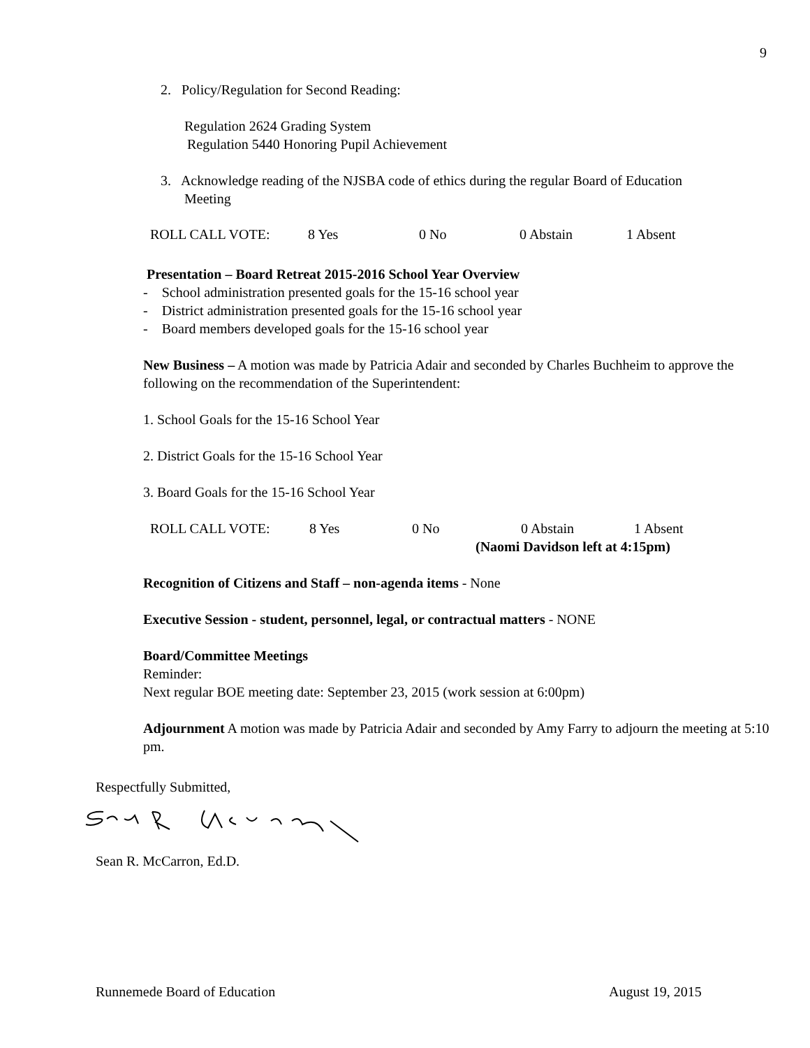9
2. Policy/Regulation for Second Reading:
Regulation 2624 Grading System
Regulation 5440 Honoring Pupil Achievement
3. Acknowledge reading of the NJSBA code of ethics during the regular Board of Education
Meeting
ROLL CALL VOTE: 8 Yes 0 No 0 Abstain 1 Absent
Presentation – Board Retreat 2015-2016 School Year Overview
- School administration presented goals for the 15-16 school year
- District administration presented goals for the 15-16 school year
- Board members developed goals for the 15-16 school year
New Business – A motion was made by Patricia Adair and seconded by Charles Buchheim to approve the following on the recommendation of the Superintendent:
1. School Goals for the 15-16 School Year
2. District Goals for the 15-16 School Year
3. Board Goals for the 15-16 School Year
ROLL CALL VOTE: 8 Yes 0 No 0 Abstain 1 Absent
(Naomi Davidson left at 4:15pm)
Recognition of Citizens and Staff – non-agenda items - None
Executive Session - student, personnel, legal, or contractual matters - NONE
Board/Committee Meetings
Reminder:
Next regular BOE meeting date: September 23, 2015 (work session at 6:00pm)
Adjournment A motion was made by Patricia Adair and seconded by Amy Farry to adjourn the meeting at 5:10 pm.
Respectfully Submitted,
Sean R. McCarron, Ed.D.
Runnemede Board of Education August 19, 2015